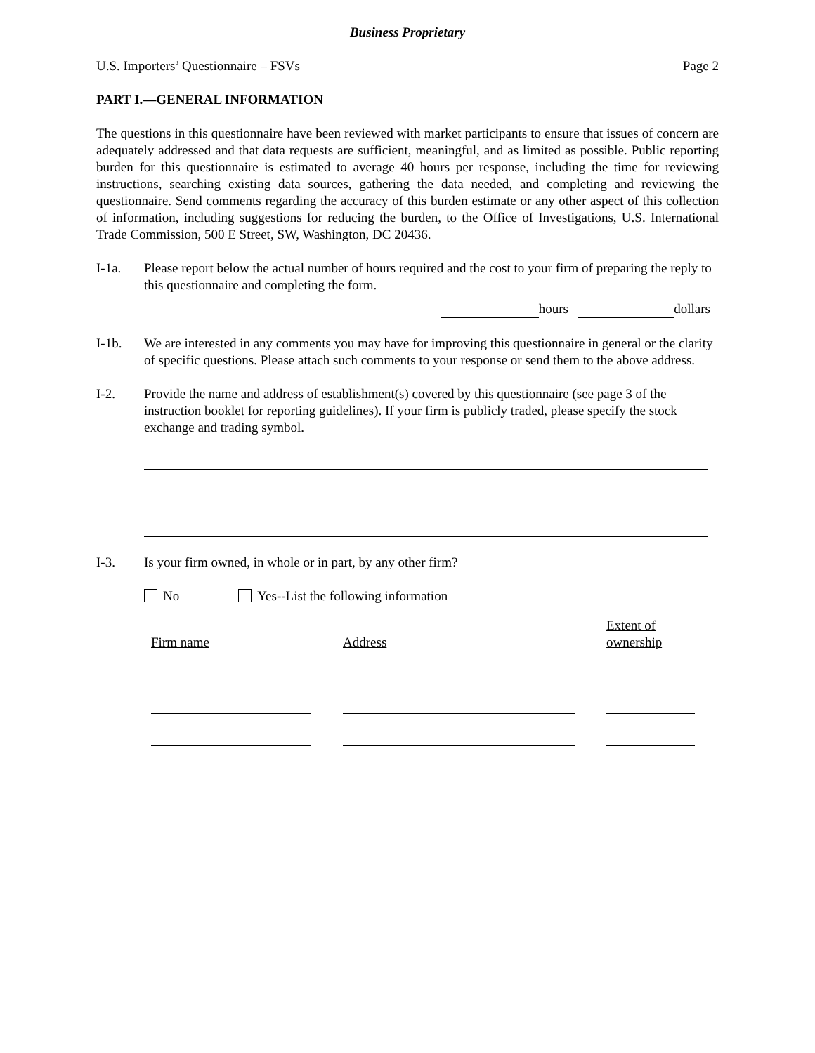Business Proprietary
U.S. Importers’ Questionnaire – FSVs Page 2
PART I.—GENERAL INFORMATION
The questions in this questionnaire have been reviewed with market participants to ensure that issues of concern are adequately addressed and that data requests are sufficient, meaningful, and as limited as possible. Public reporting burden for this questionnaire is estimated to average 40 hours per response, including the time for reviewing instructions, searching existing data sources, gathering the data needed, and completing and reviewing the questionnaire. Send comments regarding the accuracy of this burden estimate or any other aspect of this collection of information, including suggestions for reducing the burden, to the Office of Investigations, U.S. International Trade Commission, 500 E Street, SW, Washington, DC 20436.
I-1a. Please report below the actual number of hours required and the cost to your firm of preparing the reply to this questionnaire and completing the form.
hours dollars
I-1b. We are interested in any comments you may have for improving this questionnaire in general or the clarity of specific questions. Please attach such comments to your response or send them to the above address.
I-2. Provide the name and address of establishment(s) covered by this questionnaire (see page 3 of the instruction booklet for reporting guidelines). If your firm is publicly traded, please specify the stock exchange and trading symbol.
I-3. Is your firm owned, in whole or in part, by any other firm?
No Yes--List the following information
| Firm name | Address | Extent of ownership |